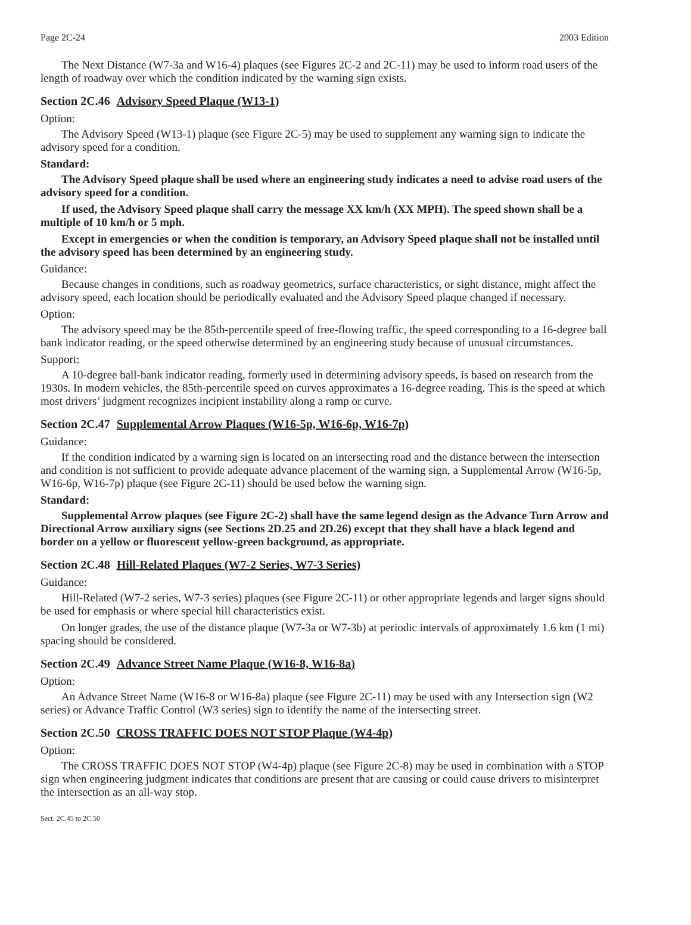Page 2C-24 2003 Edition
The Next Distance (W7-3a and W16-4) plaques (see Figures 2C-2 and 2C-11) may be used to inform road users of the length of roadway over which the condition indicated by the warning sign exists.
Section 2C.46 Advisory Speed Plaque (W13-1)
Option:
The Advisory Speed (W13-1) plaque (see Figure 2C-5) may be used to supplement any warning sign to indicate the advisory speed for a condition.
Standard:
The Advisory Speed plaque shall be used where an engineering study indicates a need to advise road users of the advisory speed for a condition.
If used, the Advisory Speed plaque shall carry the message XX km/h (XX MPH). The speed shown shall be a multiple of 10 km/h or 5 mph.
Except in emergencies or when the condition is temporary, an Advisory Speed plaque shall not be installed until the advisory speed has been determined by an engineering study.
Guidance:
Because changes in conditions, such as roadway geometrics, surface characteristics, or sight distance, might affect the advisory speed, each location should be periodically evaluated and the Advisory Speed plaque changed if necessary.
Option:
The advisory speed may be the 85th-percentile speed of free-flowing traffic, the speed corresponding to a 16-degree ball bank indicator reading, or the speed otherwise determined by an engineering study because of unusual circumstances.
Support:
A 10-degree ball-bank indicator reading, formerly used in determining advisory speeds, is based on research from the 1930s. In modern vehicles, the 85th-percentile speed on curves approximates a 16-degree reading. This is the speed at which most drivers’ judgment recognizes incipient instability along a ramp or curve.
Section 2C.47 Supplemental Arrow Plaques (W16-5p, W16-6p, W16-7p)
Guidance:
If the condition indicated by a warning sign is located on an intersecting road and the distance between the intersection and condition is not sufficient to provide adequate advance placement of the warning sign, a Supplemental Arrow (W16-5p, W16-6p, W16-7p) plaque (see Figure 2C-11) should be used below the warning sign.
Standard:
Supplemental Arrow plaques (see Figure 2C-2) shall have the same legend design as the Advance Turn Arrow and Directional Arrow auxiliary signs (see Sections 2D.25 and 2D.26) except that they shall have a black legend and border on a yellow or fluorescent yellow-green background, as appropriate.
Section 2C.48 Hill-Related Plaques (W7-2 Series, W7-3 Series)
Guidance:
Hill-Related (W7-2 series, W7-3 series) plaques (see Figure 2C-11) or other appropriate legends and larger signs should be used for emphasis or where special hill characteristics exist.
On longer grades, the use of the distance plaque (W7-3a or W7-3b) at periodic intervals of approximately 1.6 km (1 mi) spacing should be considered.
Section 2C.49 Advance Street Name Plaque (W16-8, W16-8a)
Option:
An Advance Street Name (W16-8 or W16-8a) plaque (see Figure 2C-11) may be used with any Intersection sign (W2 series) or Advance Traffic Control (W3 series) sign to identify the name of the intersecting street.
Section 2C.50 CROSS TRAFFIC DOES NOT STOP Plaque (W4-4p)
Option:
The CROSS TRAFFIC DOES NOT STOP (W4-4p) plaque (see Figure 2C-8) may be used in combination with a STOP sign when engineering judgment indicates that conditions are present that are causing or could cause drivers to misinterpret the intersection as an all-way stop.
Sect. 2C.45 to 2C.50